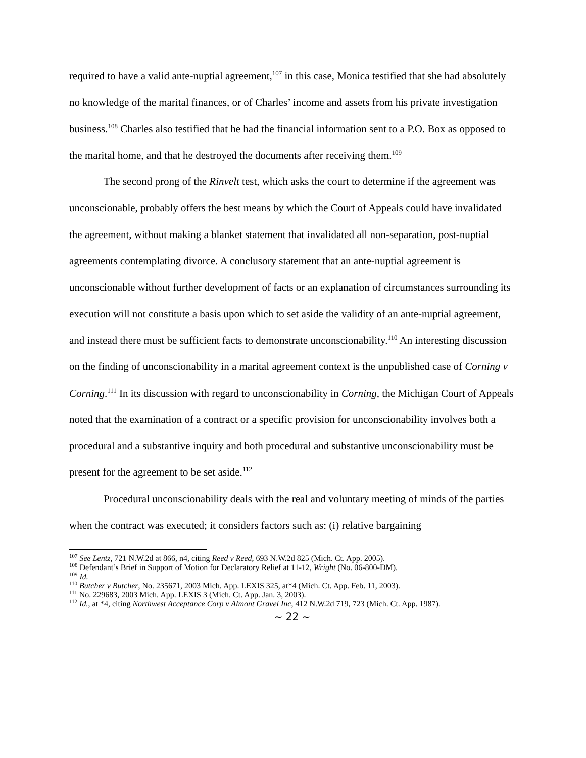required to have a valid ante-nuptial agreement,<sup>107</sup> in this case, Monica testified that she had absolutely no knowledge of the marital finances, or of Charles’ income and assets from his private investigation business.<sup>108</sup> Charles also testified that he had the financial information sent to a P.O. Box as opposed to the marital home, and that he destroyed the documents after receiving them.<sup>109</sup>
The second prong of the Rinvelt test, which asks the court to determine if the agreement was unconscionable, probably offers the best means by which the Court of Appeals could have invalidated the agreement, without making a blanket statement that invalidated all non-separation, post-nuptial agreements contemplating divorce. A conclusory statement that an ante-nuptial agreement is unconscionable without further development of facts or an explanation of circumstances surrounding its execution will not constitute a basis upon which to set aside the validity of an ante-nuptial agreement, and instead there must be sufficient facts to demonstrate unconscionability.<sup>110</sup> An interesting discussion on the finding of unconscionability in a marital agreement context is the unpublished case of Corning v Corning.<sup>111</sup> In its discussion with regard to unconscionability in Corning, the Michigan Court of Appeals noted that the examination of a contract or a specific provision for unconscionability involves both a procedural and a substantive inquiry and both procedural and substantive unconscionability must be present for the agreement to be set aside.<sup>112</sup>
Procedural unconscionability deals with the real and voluntary meeting of minds of the parties when the contract was executed; it considers factors such as: (i) relative bargaining
<sup>107</sup> See Lentz, 721 N.W.2d at 866, n4, citing Reed v Reed, 693 N.W.2d 825 (Mich. Ct. App. 2005).
<sup>108</sup> Defendant’s Brief in Support of Motion for Declaratory Relief at 11-12, Wright (No. 06-800-DM).
<sup>109</sup> Id.
<sup>110</sup> Butcher v Butcher, No. 235671, 2003 Mich. App. LEXIS 325, at*4 (Mich. Ct. App. Feb. 11, 2003).
<sup>111</sup> No. 229683, 2003 Mich. App. LEXIS 3 (Mich. Ct. App. Jan. 3, 2003).
<sup>112</sup> Id., at *4, citing Northwest Acceptance Corp v Almont Gravel Inc, 412 N.W.2d 719, 723 (Mich. Ct. App. 1987).
~ 22 ~